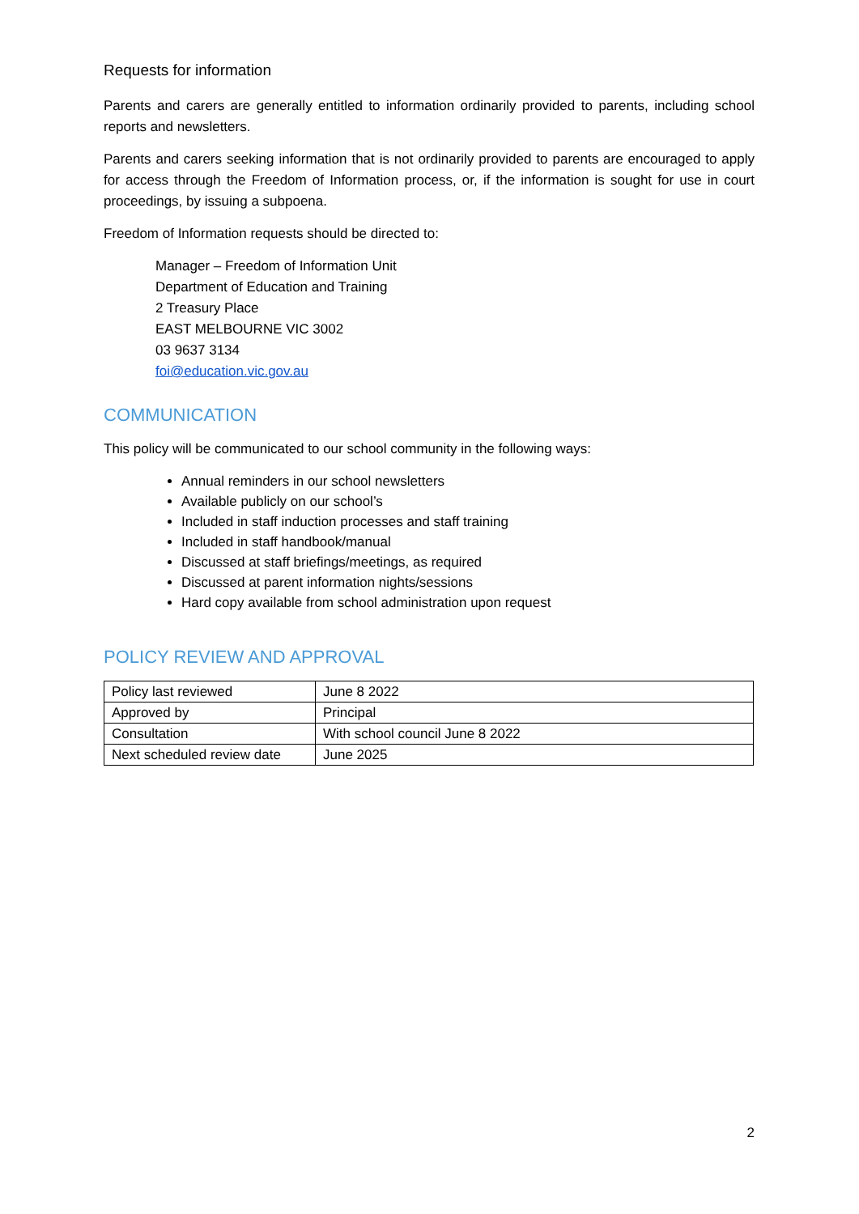Requests for information
Parents and carers are generally entitled to information ordinarily provided to parents, including school reports and newsletters.
Parents and carers seeking information that is not ordinarily provided to parents are encouraged to apply for access through the Freedom of Information process, or, if the information is sought for use in court proceedings, by issuing a subpoena.
Freedom of Information requests should be directed to:
Manager – Freedom of Information Unit
Department of Education and Training
2 Treasury Place
EAST MELBOURNE VIC 3002
03 9637 3134
foi@education.vic.gov.au
COMMUNICATION
This policy will be communicated to our school community in the following ways:
Annual reminders in our school newsletters
Available publicly on our school’s
Included in staff induction processes and staff training
Included in staff handbook/manual
Discussed at staff briefings/meetings, as required
Discussed at parent information nights/sessions
Hard copy available from school administration upon request
POLICY REVIEW AND APPROVAL
| Policy last reviewed | June 8 2022 |
| Approved by | Principal |
| Consultation | With school council June 8 2022 |
| Next scheduled review date | June 2025 |
2